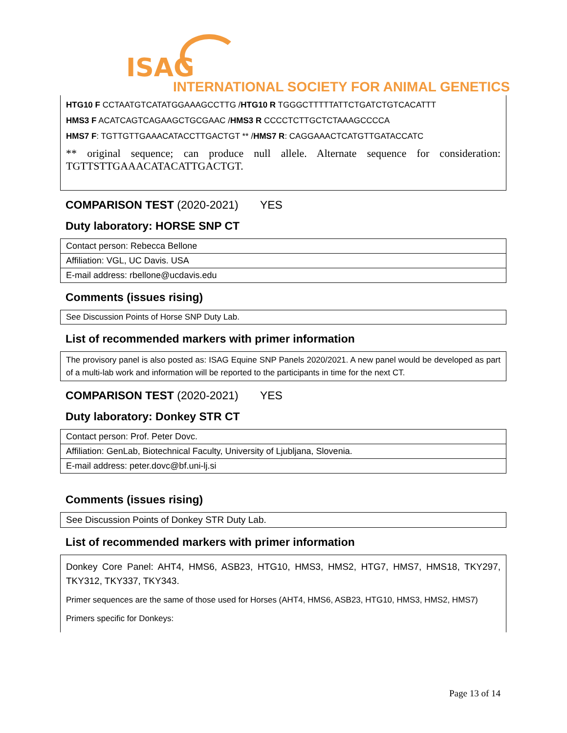ISAG
INTERNATIONAL SOCIETY FOR ANIMAL GENETICS
HTG10 F CCTAATGTCATATGGAAAGCCTTG /HTG10 R TGGGCTTTTTATTCTGATCTGTCACATTT
HMS3 F ACATCAGTCAGAAGCTGCGAAC /HMS3 R CCCCTCTTGCTCTAAAGCCCCA
HMS7 F: TGTTGTTGAAACATACCTTGACTGT ** /HMS7 R: CAGGAAACTCATGTTGATACCATC
** original sequence; can produce null allele. Alternate sequence for consideration: TGTTSTTGAAACATACATTGACTGT.
COMPARISON TEST (2020-2021) YES
Duty laboratory: HORSE SNP CT
| Contact person: Rebecca Bellone |
| Affiliation: VGL, UC Davis. USA |
| E-mail address: rbellone@ucdavis.edu |
Comments (issues rising)
See Discussion Points of Horse SNP Duty Lab.
List of recommended markers with primer information
The provisory panel is also posted as: ISAG Equine SNP Panels 2020/2021. A new panel would be developed as part of a multi-lab work and information will be reported to the participants in time for the next CT.
COMPARISON TEST (2020-2021) YES
Duty laboratory: Donkey STR CT
| Contact person: Prof. Peter Dovc. |
| Affiliation: GenLab, Biotechnical Faculty, University of Ljubljana, Slovenia. |
| E-mail address: peter.dovc@bf.uni-lj.si |
Comments (issues rising)
See Discussion Points of Donkey STR Duty Lab.
List of recommended markers with primer information
Donkey Core Panel: AHT4, HMS6, ASB23, HTG10, HMS3, HMS2, HTG7, HMS7, HMS18, TKY297, TKY312, TKY337, TKY343.
Primer sequences are the same of those used for Horses (AHT4, HMS6, ASB23, HTG10, HMS3, HMS2, HMS7)
Primers specific for Donkeys:
Page 13 of 14